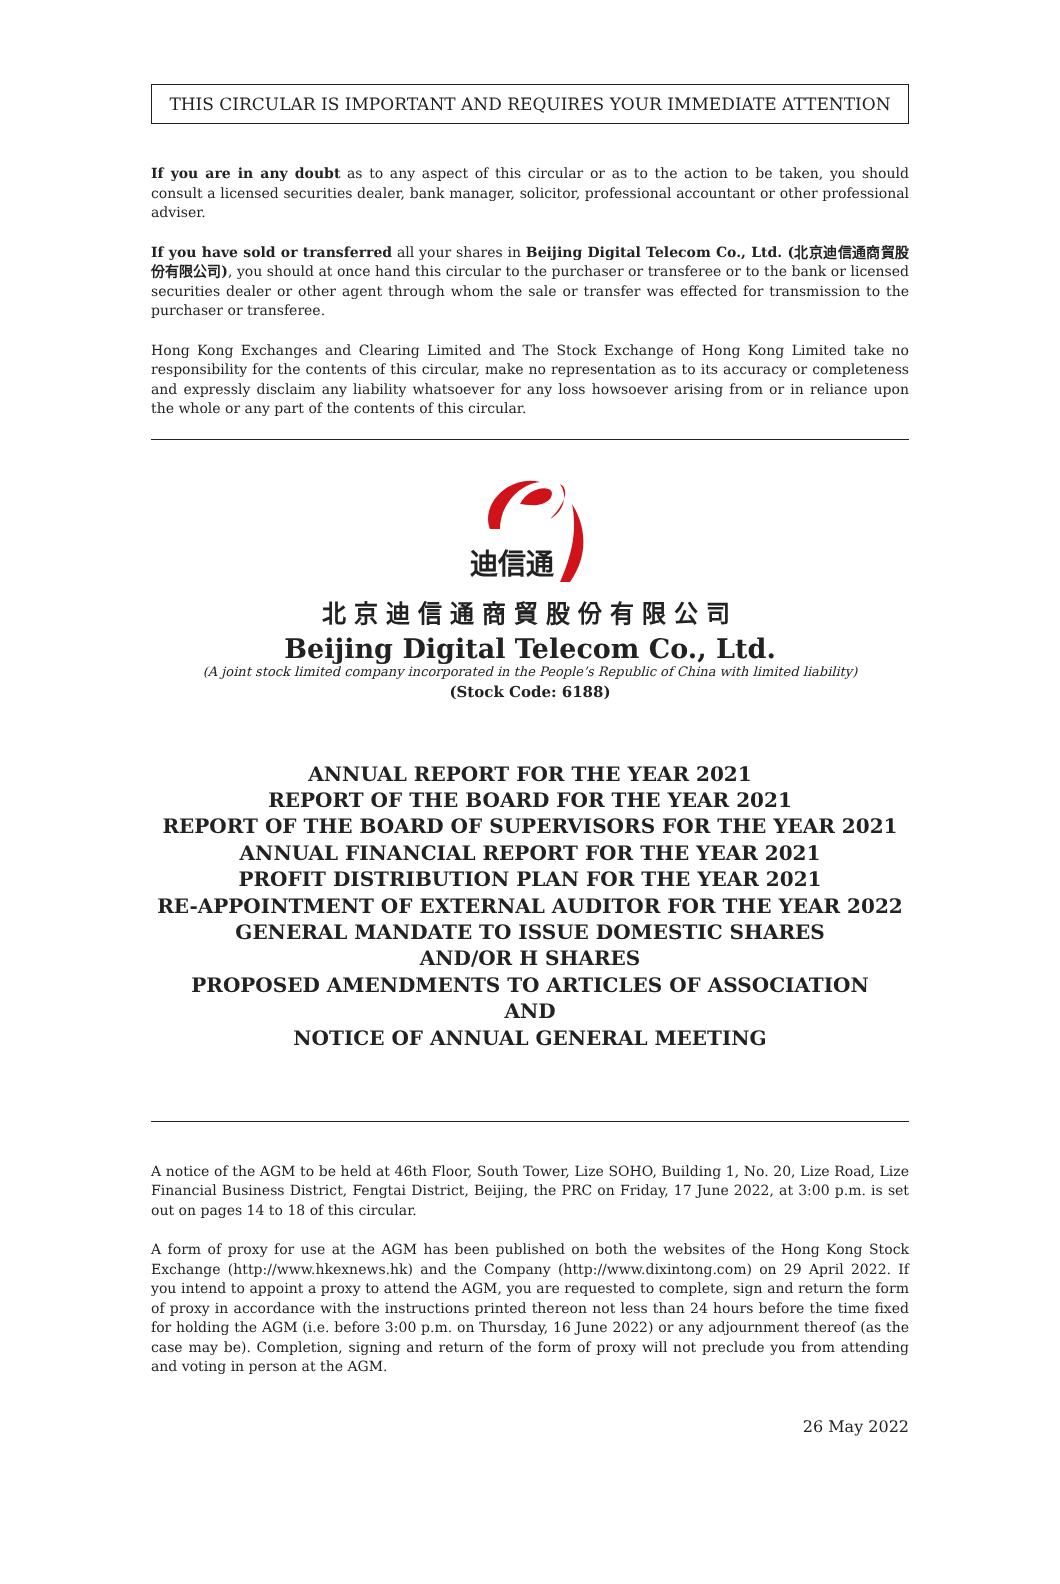THIS CIRCULAR IS IMPORTANT AND REQUIRES YOUR IMMEDIATE ATTENTION
If you are in any doubt as to any aspect of this circular or as to the action to be taken, you should consult a licensed securities dealer, bank manager, solicitor, professional accountant or other professional adviser.
If you have sold or transferred all your shares in Beijing Digital Telecom Co., Ltd. (北京迪信通商貿股份有限公司), you should at once hand this circular to the purchaser or transferee or to the bank or licensed securities dealer or other agent through whom the sale or transfer was effected for transmission to the purchaser or transferee.
Hong Kong Exchanges and Clearing Limited and The Stock Exchange of Hong Kong Limited take no responsibility for the contents of this circular, make no representation as to its accuracy or completeness and expressly disclaim any liability whatsoever for any loss howsoever arising from or in reliance upon the whole or any part of the contents of this circular.
迪信通
北京迪信通商貿股份有限公司
Beijing Digital Telecom Co., Ltd.
(A joint stock limited company incorporated in the People’s Republic of China with limited liability)
(Stock Code: 6188)
ANNUAL REPORT FOR THE YEAR 2021
REPORT OF THE BOARD FOR THE YEAR 2021
REPORT OF THE BOARD OF SUPERVISORS FOR THE YEAR 2021
ANNUAL FINANCIAL REPORT FOR THE YEAR 2021
PROFIT DISTRIBUTION PLAN FOR THE YEAR 2021
RE-APPOINTMENT OF EXTERNAL AUDITOR FOR THE YEAR 2022
GENERAL MANDATE TO ISSUE DOMESTIC SHARES
AND/OR H SHARES
PROPOSED AMENDMENTS TO ARTICLES OF ASSOCIATION
AND
NOTICE OF ANNUAL GENERAL MEETING
A notice of the AGM to be held at 46th Floor, South Tower, Lize SOHO, Building 1, No. 20, Lize Road, Lize Financial Business District, Fengtai District, Beijing, the PRC on Friday, 17 June 2022, at 3:00 p.m. is set out on pages 14 to 18 of this circular.
A form of proxy for use at the AGM has been published on both the websites of the Hong Kong Stock Exchange (http://www.hkexnews.hk) and the Company (http://www.dixintong.com) on 29 April 2022. If you intend to appoint a proxy to attend the AGM, you are requested to complete, sign and return the form of proxy in accordance with the instructions printed thereon not less than 24 hours before the time fixed for holding the AGM (i.e. before 3:00 p.m. on Thursday, 16 June 2022) or any adjournment thereof (as the case may be). Completion, signing and return of the form of proxy will not preclude you from attending and voting in person at the AGM.
26 May 2022